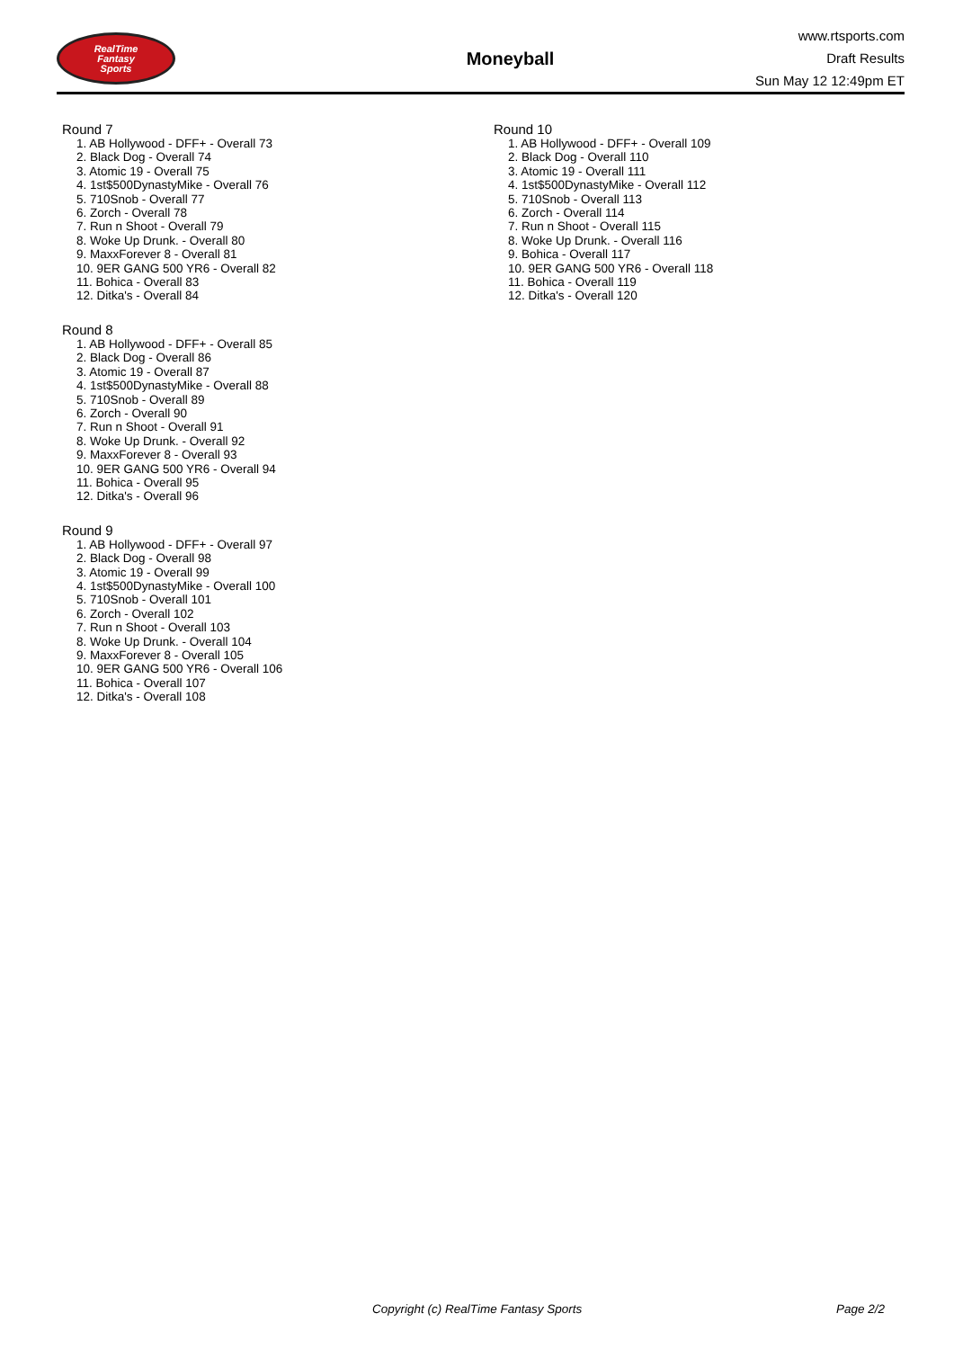RealTime
Fantasy
Sports
Moneyball
www.rtsports.com
Draft Results
Sun May 12 12:49pm ET
Round 7
1. AB Hollywood - DFF+ - Overall 73
2. Black Dog - Overall 74
3. Atomic 19 - Overall 75
4. 1st$500DynastyMike - Overall 76
5. 710Snob - Overall 77
6. Zorch - Overall 78
7. Run n Shoot - Overall 79
8. Woke Up Drunk. - Overall 80
9. MaxxForever 8 - Overall 81
10. 9ER GANG 500 YR6 - Overall 82
11. Bohica - Overall 83
12. Ditka's - Overall 84
Round 8
1. AB Hollywood - DFF+ - Overall 85
2. Black Dog - Overall 86
3. Atomic 19 - Overall 87
4. 1st$500DynastyMike - Overall 88
5. 710Snob - Overall 89
6. Zorch - Overall 90
7. Run n Shoot - Overall 91
8. Woke Up Drunk. - Overall 92
9. MaxxForever 8 - Overall 93
10. 9ER GANG 500 YR6 - Overall 94
11. Bohica - Overall 95
12. Ditka's - Overall 96
Round 9
1. AB Hollywood - DFF+ - Overall 97
2. Black Dog - Overall 98
3. Atomic 19 - Overall 99
4. 1st$500DynastyMike - Overall 100
5. 710Snob - Overall 101
6. Zorch - Overall 102
7. Run n Shoot - Overall 103
8. Woke Up Drunk. - Overall 104
9. MaxxForever 8 - Overall 105
10. 9ER GANG 500 YR6 - Overall 106
11. Bohica - Overall 107
12. Ditka's - Overall 108
Round 10
1. AB Hollywood - DFF+ - Overall 109
2. Black Dog - Overall 110
3. Atomic 19 - Overall 111
4. 1st$500DynastyMike - Overall 112
5. 710Snob - Overall 113
6. Zorch - Overall 114
7. Run n Shoot - Overall 115
8. Woke Up Drunk. - Overall 116
9. Bohica - Overall 117
10. 9ER GANG 500 YR6 - Overall 118
11. Bohica - Overall 119
12. Ditka's - Overall 120
Copyright (c) RealTime Fantasy Sports Page 2/2